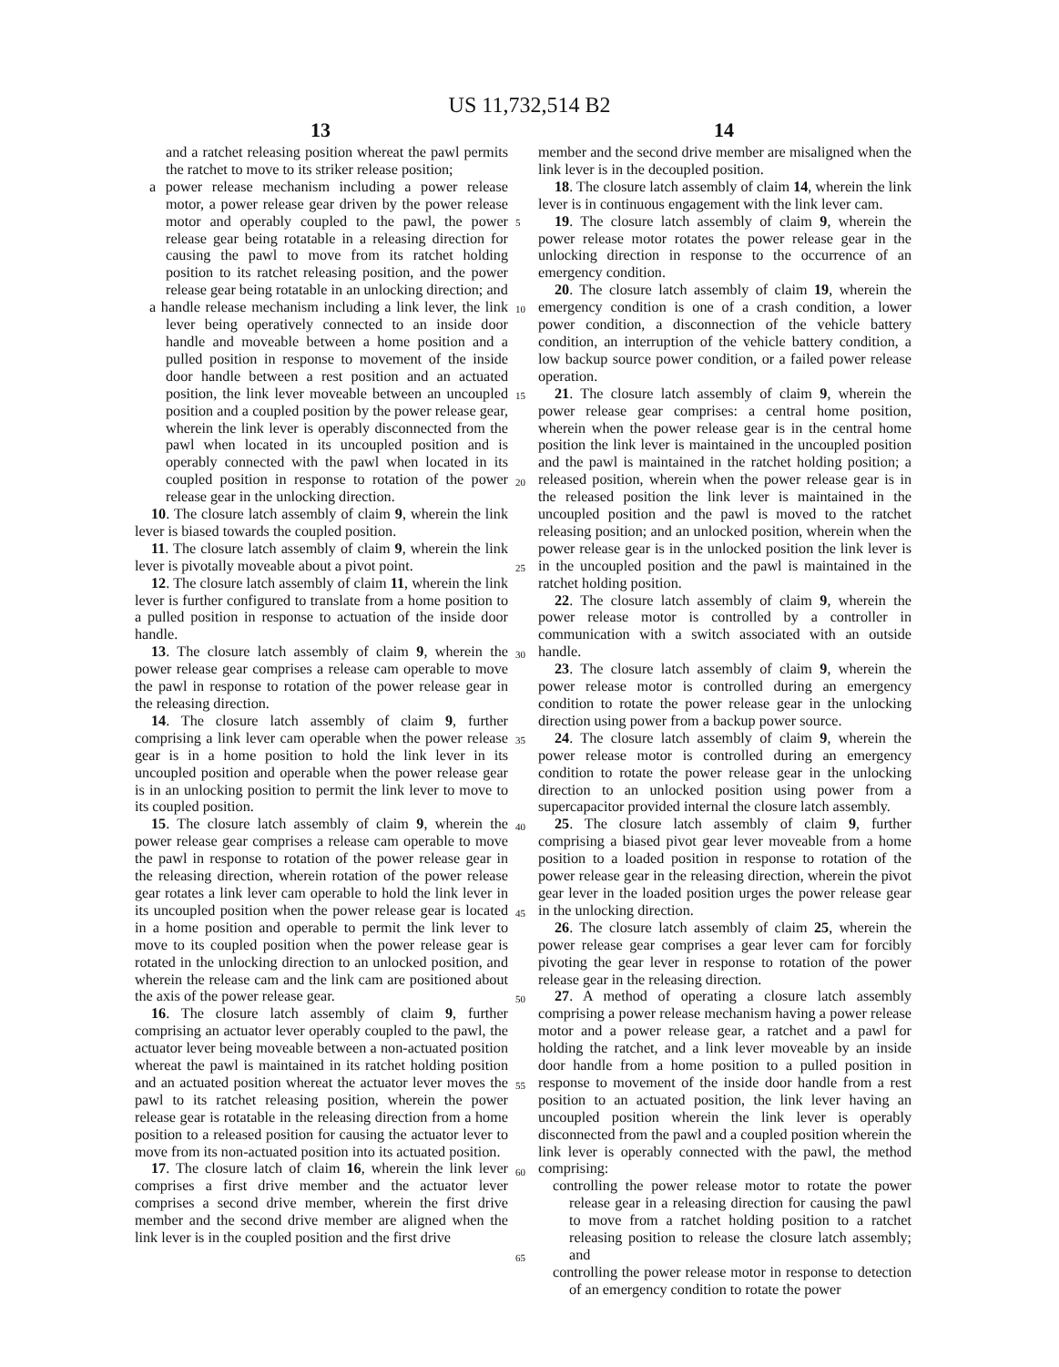US 11,732,514 B2
13 14
and a ratchet releasing position whereat the pawl permits the ratchet to move to its striker release position;
a power release mechanism including a power release motor, a power release gear driven by the power release motor and operably coupled to the pawl, the power release gear being rotatable in a releasing direction for causing the pawl to move from its ratchet holding position to its ratchet releasing position, and the power release gear being rotatable in an unlocking direction; and
a handle release mechanism including a link lever, the link lever being operatively connected to an inside door handle and moveable between a home position and a pulled position in response to movement of the inside door handle between a rest position and an actuated position, the link lever moveable between an uncoupled position and a coupled position by the power release gear, wherein the link lever is operably disconnected from the pawl when located in its uncoupled position and is operably connected with the pawl when located in its coupled position in response to rotation of the power release gear in the unlocking direction.
10. The closure latch assembly of claim 9, wherein the link lever is biased towards the coupled position.
11. The closure latch assembly of claim 9, wherein the link lever is pivotally moveable about a pivot point.
12. The closure latch assembly of claim 11, wherein the link lever is further configured to translate from a home position to a pulled position in response to actuation of the inside door handle.
13. The closure latch assembly of claim 9, wherein the power release gear comprises a release cam operable to move the pawl in response to rotation of the power release gear in the releasing direction.
14. The closure latch assembly of claim 9, further comprising a link lever cam operable when the power release gear is in a home position to hold the link lever in its uncoupled position and operable when the power release gear is in an unlocking position to permit the link lever to move to its coupled position.
15. The closure latch assembly of claim 9, wherein the power release gear comprises a release cam operable to move the pawl in response to rotation of the power release gear in the releasing direction, wherein rotation of the power release gear rotates a link lever cam operable to hold the link lever in its uncoupled position when the power release gear is located in a home position and operable to permit the link lever to move to its coupled position when the power release gear is rotated in the unlocking direction to an unlocked position, and wherein the release cam and the link cam are positioned about the axis of the power release gear.
16. The closure latch assembly of claim 9, further comprising an actuator lever operably coupled to the pawl, the actuator lever being moveable between a non-actuated position whereat the pawl is maintained in its ratchet holding position and an actuated position whereat the actuator lever moves the pawl to its ratchet releasing position, wherein the power release gear is rotatable in the releasing direction from a home position to a released position for causing the actuator lever to move from its non-actuated position into its actuated position.
17. The closure latch of claim 16, wherein the link lever comprises a first drive member and the actuator lever comprises a second drive member, wherein the first drive member and the second drive member are aligned when the link lever is in the coupled position and the first drive
5
10
15
20
25
30
35
40
45
50
55
60
65
member and the second drive member are misaligned when the link lever is in the decoupled position.
18. The closure latch assembly of claim 14, wherein the link lever is in continuous engagement with the link lever cam.
19. The closure latch assembly of claim 9, wherein the power release motor rotates the power release gear in the unlocking direction in response to the occurrence of an emergency condition.
20. The closure latch assembly of claim 19, wherein the emergency condition is one of a crash condition, a lower power condition, a disconnection of the vehicle battery condition, an interruption of the vehicle battery condition, a low backup source power condition, or a failed power release operation.
21. The closure latch assembly of claim 9, wherein the power release gear comprises: a central home position, wherein when the power release gear is in the central home position the link lever is maintained in the uncoupled position and the pawl is maintained in the ratchet holding position; a released position, wherein when the power release gear is in the released position the link lever is maintained in the uncoupled position and the pawl is moved to the ratchet releasing position; and an unlocked position, wherein when the power release gear is in the unlocked position the link lever is in the uncoupled position and the pawl is maintained in the ratchet holding position.
22. The closure latch assembly of claim 9, wherein the power release motor is controlled by a controller in communication with a switch associated with an outside handle.
23. The closure latch assembly of claim 9, wherein the power release motor is controlled during an emergency condition to rotate the power release gear in the unlocking direction using power from a backup power source.
24. The closure latch assembly of claim 9, wherein the power release motor is controlled during an emergency condition to rotate the power release gear in the unlocking direction to an unlocked position using power from a supercapacitor provided internal the closure latch assembly.
25. The closure latch assembly of claim 9, further comprising a biased pivot gear lever moveable from a home position to a loaded position in response to rotation of the power release gear in the releasing direction, wherein the pivot gear lever in the loaded position urges the power release gear in the unlocking direction.
26. The closure latch assembly of claim 25, wherein the power release gear comprises a gear lever cam for forcibly pivoting the gear lever in response to rotation of the power release gear in the releasing direction.
27. A method of operating a closure latch assembly comprising a power release mechanism having a power release motor and a power release gear, a ratchet and a pawl for holding the ratchet, and a link lever moveable by an inside door handle from a home position to a pulled position in response to movement of the inside door handle from a rest position to an actuated position, the link lever having an uncoupled position wherein the link lever is operably disconnected from the pawl and a coupled position wherein the link lever is operably connected with the pawl, the method comprising:
controlling the power release motor to rotate the power release gear in a releasing direction for causing the pawl to move from a ratchet holding position to a ratchet releasing position to release the closure latch assembly; and
controlling the power release motor in response to detection of an emergency condition to rotate the power